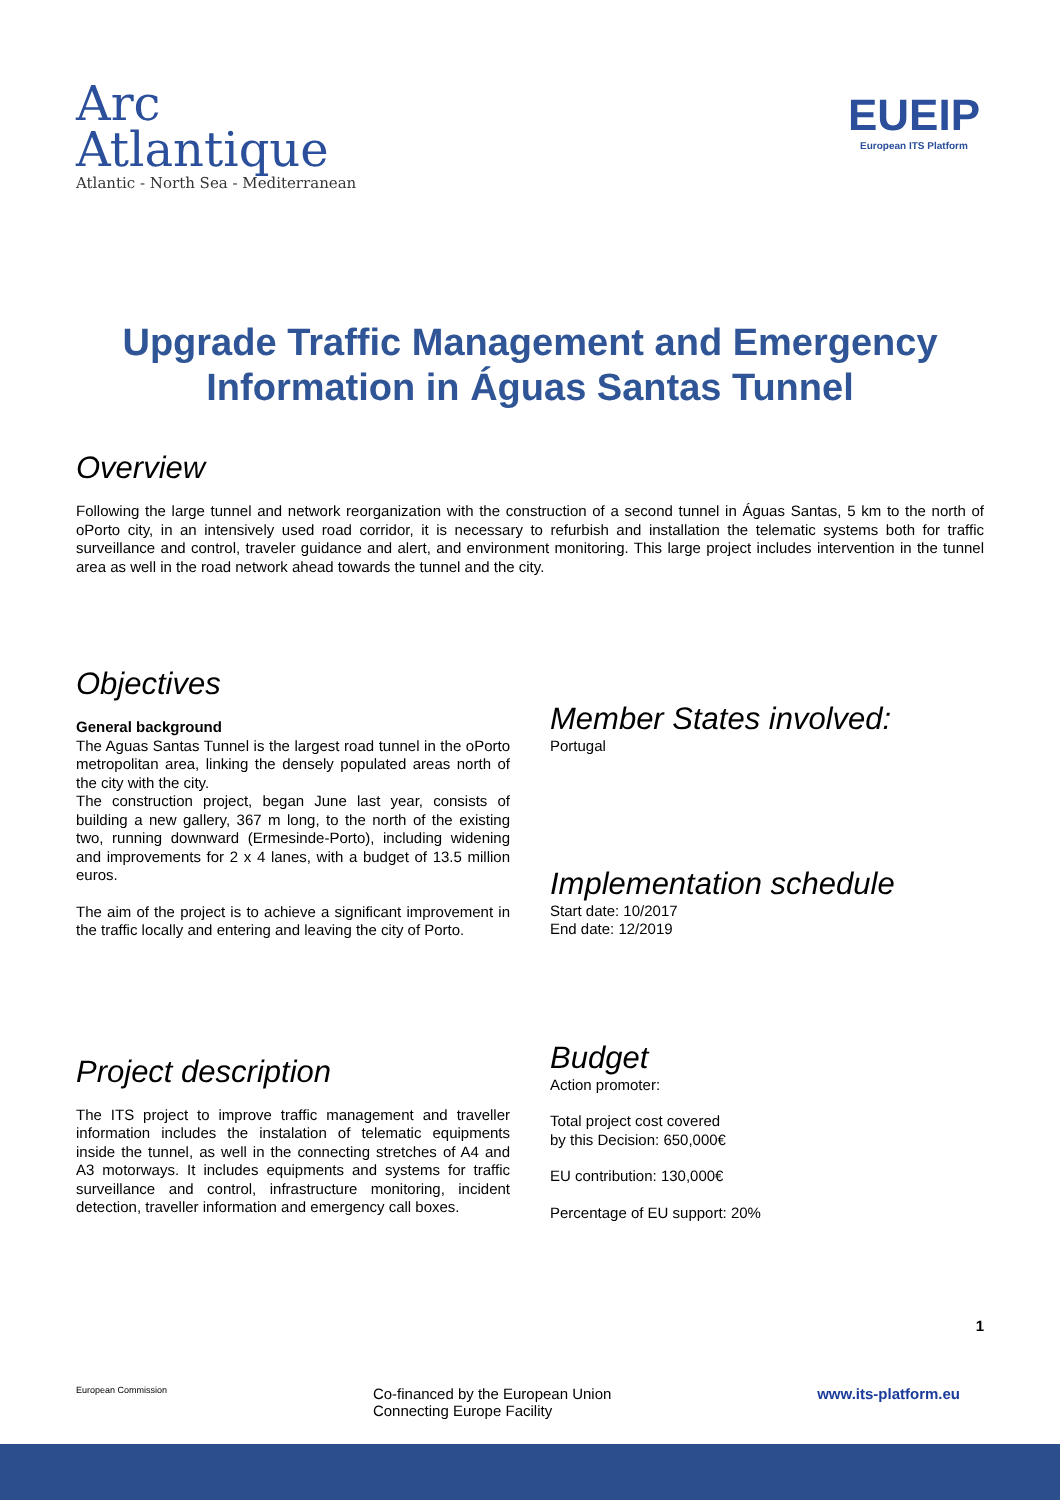Arc
Atlantique
Atlantic - North Sea - Mediterranean
EUEIP
European ITS Platform
Upgrade Traffic Management and Emergency Information in Águas Santas Tunnel
Overview
Following the large tunnel and network reorganization with the construction of a second tunnel in Águas Santas, 5 km to the north of oPorto city, in an intensively used road corridor, it is necessary to refurbish and installation the telematic systems both for traffic surveillance and control, traveler guidance and alert, and environment monitoring. This large project includes intervention in the tunnel area as well in the road network ahead towards the tunnel and the city.
Objectives
General background
The Aguas Santas Tunnel is the largest road tunnel in the oPorto metropolitan area, linking the densely populated areas north of the city with the city.
The construction project, began June last year, consists of building a new gallery, 367 m long, to the north of the existing two, running downward (Ermesinde-Porto), including widening and improvements for 2 x 4 lanes, with a budget of 13.5 million euros.
The aim of the project is to achieve a significant improvement in the traffic locally and entering and leaving the city of Porto.
Member States involved:
Portugal
Implementation schedule
Start date: 10/2017
End date: 12/2019
Project description
The ITS project to improve traffic management and traveller information includes the instalation of telematic equipments inside the tunnel, as well in the connecting stretches of A4 and A3 motorways. It includes equipments and systems for traffic surveillance and control, infrastructure monitoring, incident detection, traveller information and emergency call boxes.
Budget
Action promoter:
Total project cost covered
by this Decision: 650,000€
EU contribution: 130,000€
Percentage of EU support: 20%
1
European Commission Co-financed by the European Union
Connecting Europe Facility www.its-platform.eu